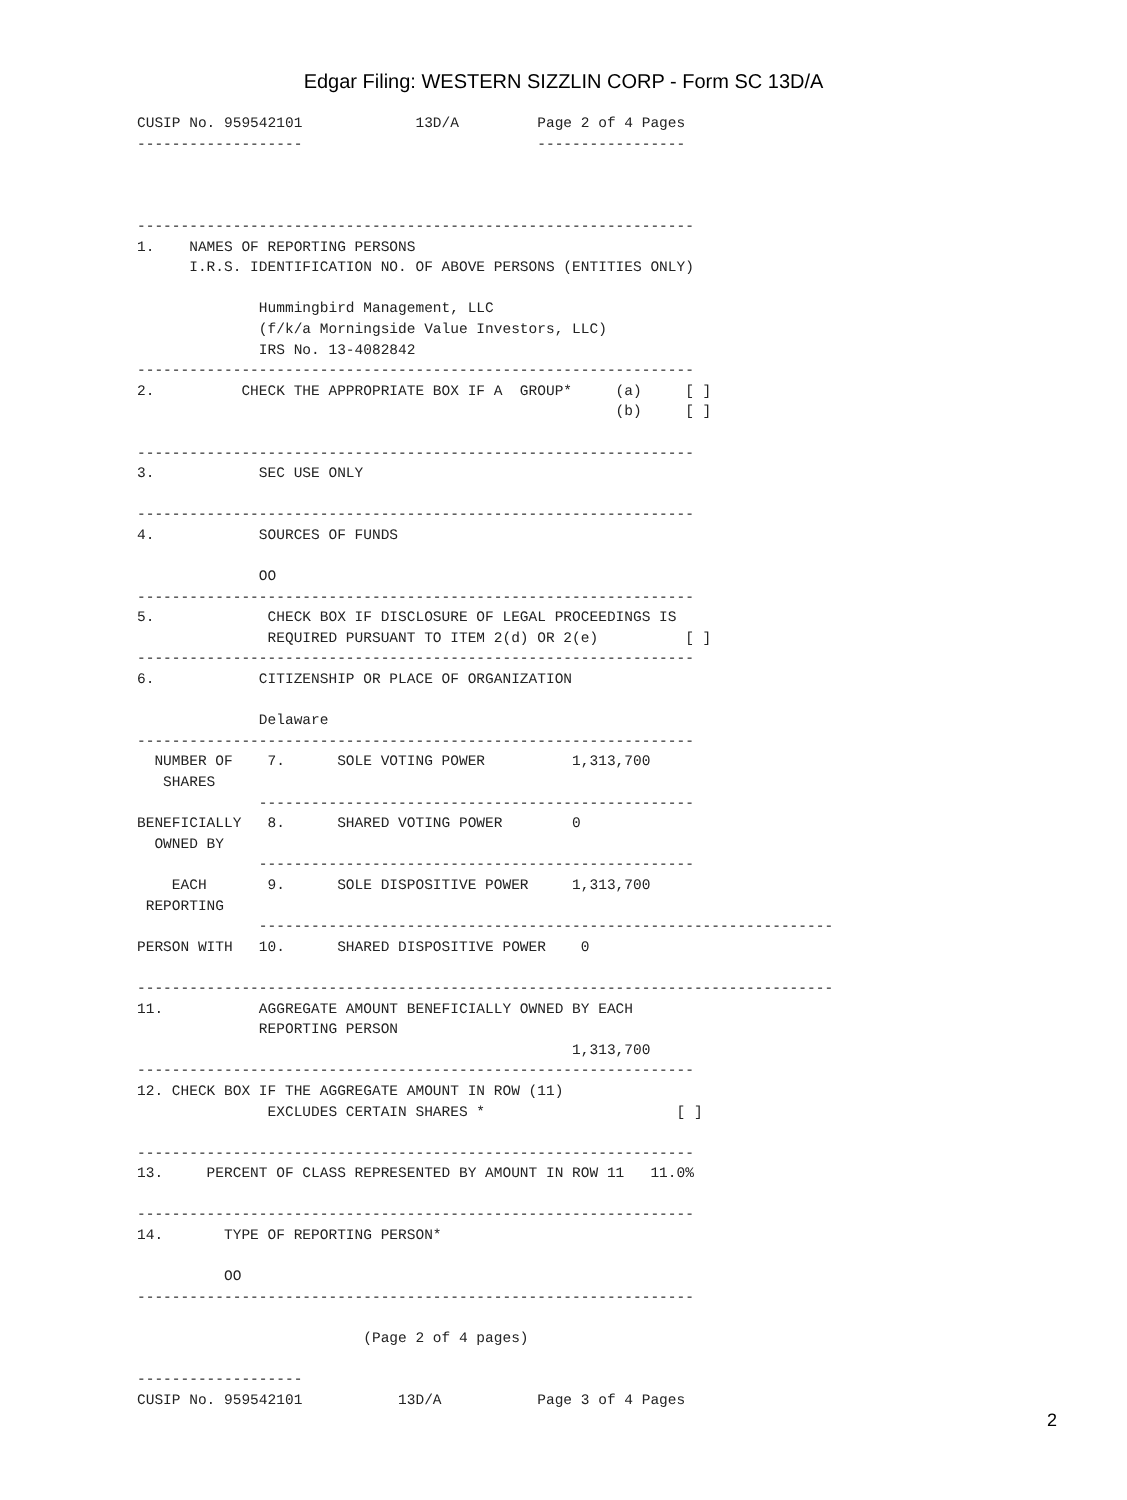Edgar Filing: WESTERN SIZZLIN CORP - Form SC 13D/A
CUSIP No. 959542101             13D/A         Page 2 of 4 Pages
-------------------                           -----------------



----------------------------------------------------------------
1.    NAMES OF REPORTING PERSONS
      I.R.S. IDENTIFICATION NO. OF ABOVE PERSONS (ENTITIES ONLY)

              Hummingbird Management, LLC
              (f/k/a Morningside Value Investors, LLC)
              IRS No. 13-4082842
----------------------------------------------------------------
2.          CHECK THE APPROPRIATE BOX IF A  GROUP*     (a)     [ ]
                                                       (b)     [ ]

----------------------------------------------------------------
3.            SEC USE ONLY

----------------------------------------------------------------
4.            SOURCES OF FUNDS

              OO
----------------------------------------------------------------
5.             CHECK BOX IF DISCLOSURE OF LEGAL PROCEEDINGS IS
               REQUIRED PURSUANT TO ITEM 2(d) OR 2(e)          [ ]
----------------------------------------------------------------
6.            CITIZENSHIP OR PLACE OF ORGANIZATION

              Delaware
----------------------------------------------------------------
  NUMBER OF    7.      SOLE VOTING POWER          1,313,700
   SHARES
              --------------------------------------------------
BENEFICIALLY   8.      SHARED VOTING POWER        0
  OWNED BY
              --------------------------------------------------
    EACH       9.      SOLE DISPOSITIVE POWER     1,313,700
 REPORTING
              ------------------------------------------------------------------
PERSON WITH   10.      SHARED DISPOSITIVE POWER    0

--------------------------------------------------------------------------------
11.           AGGREGATE AMOUNT BENEFICIALLY OWNED BY EACH
              REPORTING PERSON
                                                  1,313,700
----------------------------------------------------------------
12. CHECK BOX IF THE AGGREGATE AMOUNT IN ROW (11)
               EXCLUDES CERTAIN SHARES *                      [ ]

----------------------------------------------------------------
13.     PERCENT OF CLASS REPRESENTED BY AMOUNT IN ROW 11   11.0%

----------------------------------------------------------------
14.       TYPE OF REPORTING PERSON*

          OO
----------------------------------------------------------------

                          (Page 2 of 4 pages)

-------------------
CUSIP No. 959542101           13D/A           Page 3 of 4 Pages
2